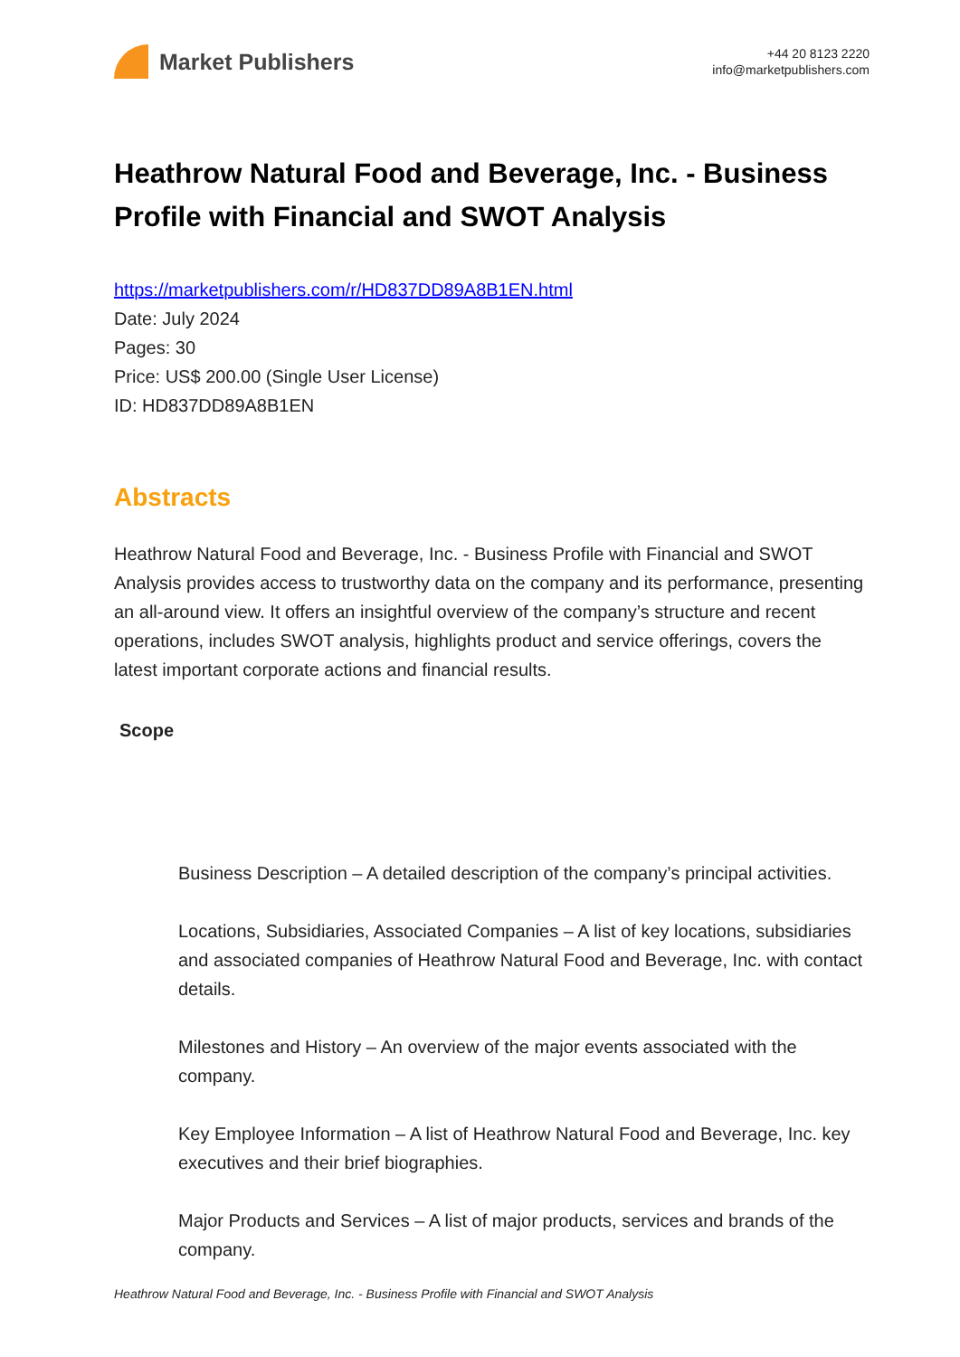Market Publishers
+44 20 8123 2220
info@marketpublishers.com
Heathrow Natural Food and Beverage, Inc. - Business Profile with Financial and SWOT Analysis
https://marketpublishers.com/r/HD837DD89A8B1EN.html
Date: July 2024
Pages: 30
Price: US$ 200.00 (Single User License)
ID: HD837DD89A8B1EN
Abstracts
Heathrow Natural Food and Beverage, Inc. - Business Profile with Financial and SWOT Analysis provides access to trustworthy data on the company and its performance, presenting an all-around view. It offers an insightful overview of the company’s structure and recent operations, includes SWOT analysis, highlights product and service offerings, covers the latest important corporate actions and financial results.
Scope
Business Description – A detailed description of the company’s principal activities.
Locations, Subsidiaries, Associated Companies – A list of key locations, subsidiaries and associated companies of Heathrow Natural Food and Beverage, Inc. with contact details.
Milestones and History – An overview of the major events associated with the company.
Key Employee Information – A list of Heathrow Natural Food and Beverage, Inc. key executives and their brief biographies.
Major Products and Services – A list of major products, services and brands of the company.
Heathrow Natural Food and Beverage, Inc. - Business Profile with Financial and SWOT Analysis